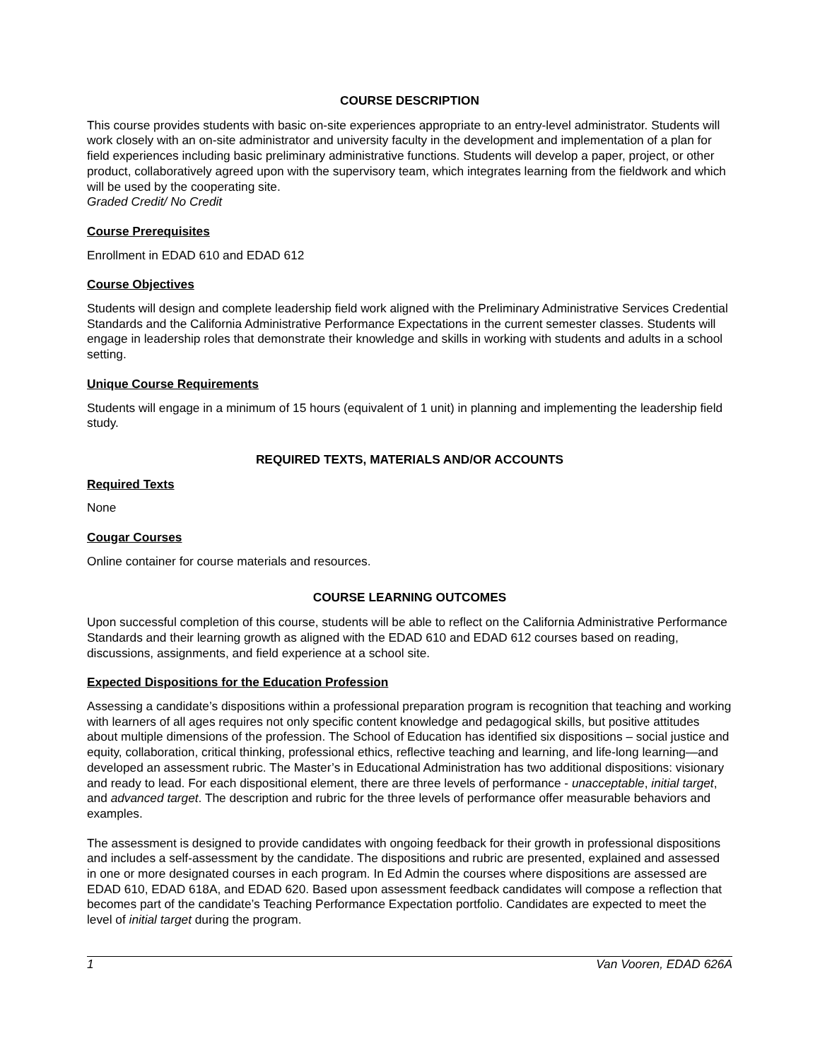COURSE DESCRIPTION
This course provides students with basic on-site experiences appropriate to an entry-level administrator. Students will work closely with an on-site administrator and university faculty in the development and implementation of a plan for field experiences including basic preliminary administrative functions. Students will develop a paper, project, or other product, collaboratively agreed upon with the supervisory team, which integrates learning from the fieldwork and which will be used by the cooperating site.
Graded Credit/ No Credit
Course Prerequisites
Enrollment in EDAD 610 and EDAD 612
Course Objectives
Students will design and complete leadership field work aligned with the Preliminary Administrative Services Credential Standards and the California Administrative Performance Expectations in the current semester classes. Students will engage in leadership roles that demonstrate their knowledge and skills in working with students and adults in a school setting.
Unique Course Requirements
Students will engage in a minimum of 15 hours (equivalent of 1 unit) in planning and implementing the leadership field study.
REQUIRED TEXTS, MATERIALS AND/OR ACCOUNTS
Required Texts
None
Cougar Courses
Online container for course materials and resources.
COURSE LEARNING OUTCOMES
Upon successful completion of this course, students will be able to reflect on the California Administrative Performance Standards and their learning growth as aligned with the EDAD 610 and EDAD 612 courses based on reading, discussions, assignments, and field experience at a school site.
Expected Dispositions for the Education Profession
Assessing a candidate’s dispositions within a professional preparation program is recognition that teaching and working with learners of all ages requires not only specific content knowledge and pedagogical skills, but positive attitudes about multiple dimensions of the profession. The School of Education has identified six dispositions – social justice and equity, collaboration, critical thinking, professional ethics, reflective teaching and learning, and life-long learning—and developed an assessment rubric. The Master’s in Educational Administration has two additional dispositions: visionary and ready to lead. For each dispositional element, there are three levels of performance - unacceptable, initial target, and advanced target. The description and rubric for the three levels of performance offer measurable behaviors and examples.
The assessment is designed to provide candidates with ongoing feedback for their growth in professional dispositions and includes a self-assessment by the candidate. The dispositions and rubric are presented, explained and assessed in one or more designated courses in each program. In Ed Admin the courses where dispositions are assessed are EDAD 610, EDAD 618A, and EDAD 620. Based upon assessment feedback candidates will compose a reflection that becomes part of the candidate’s Teaching Performance Expectation portfolio. Candidates are expected to meet the level of initial target during the program.
1 Van Vooren, EDAD 626A